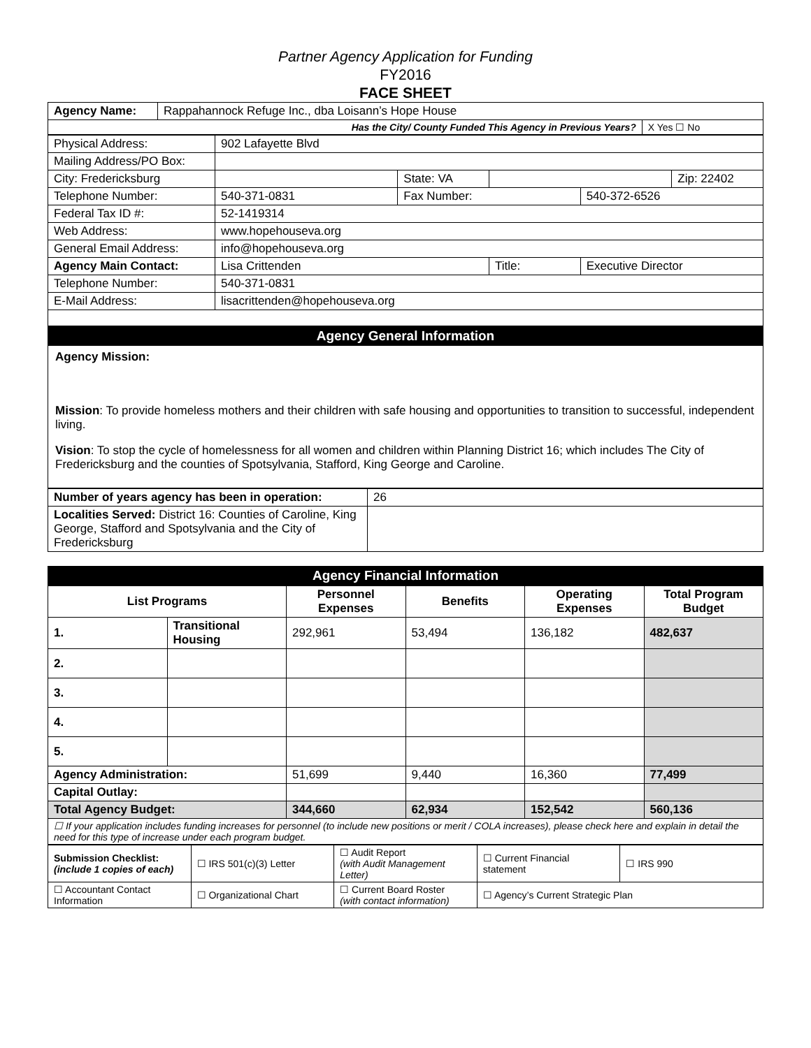Partner Agency Application for Funding
FY2016
FACE SHEET
| Agency Name: | Rappahannock Refuge Inc., dba Loisann’s Hope House | |
| Has the City/ County Funded This Agency in Previous Years? | | X Yes ☐ No |
| Physical Address: | 902 Lafayette Blvd | | | | |
| Mailing Address/PO Box: | | | | | |
| City: Fredericksburg | | State: VA | | | Zip: 22402 |
| Telephone Number: | 540-371-0831 | Fax Number: | | 540-372-6526 | |
| Federal Tax ID #: | 52-1419314 | | | | |
| Web Address: | www.hopehouseva.org | | | | |
| General Email Address: | info@hopehouseva.org | | | | |
| Agency Main Contact: | Lisa Crittenden | | Title: | Executive Director | |
| Telephone Number: | 540-371-0831 | | | | |
| E-Mail Address: | lisacrittenden@hopehouseva.org | | | | |
Agency General Information
Agency Mission:
Mission: To provide homeless mothers and their children with safe housing and opportunities to transition to successful, independent living.
Vision: To stop the cycle of homelessness for all women and children within Planning District 16; which includes The City of Fredericksburg and the counties of Spotsylvania, Stafford, King George and Caroline.
| Number of years agency has been in operation: | 26 |
| Localities Served: District 16: Counties of Caroline, King George, Stafford and Spotsylvania and the City of Fredericksburg | |
Agency Financial Information
| List Programs | | Personnel Expenses | Benefits | Operating Expenses | Total Program Budget |
| --- | --- | --- | --- | --- | --- |
| 1. | Transitional Housing | 292,961 | 53,494 | 136,182 | 482,637 |
| 2. | | | | | |
| 3. | | | | | |
| 4. | | | | | |
| 5. | | | | | |
| Agency Administration: | | 51,699 | 9,440 | 16,360 | 77,499 |
| Capital Outlay: | | | | | |
| Total Agency Budget: | | 344,660 | 62,934 | 152,542 | 560,136 |
| ☐ If your application includes funding increases for personnel (to include new positions or merit / COLA increases), please check here and explain in detail the need for this type of increase under each program budget. | | | | | |
| Submission Checklist: (include 1 copies of each) | ☐ IRS 501(c)(3) Letter | ☐ Audit Report (with Audit Management Letter) | ☐ Current Financial statement | ☐ IRS 990 |
| ☐ Accountant Contact Information | ☐ Organizational Chart | ☐ Current Board Roster (with contact information) | ☐ Agency’s Current Strategic Plan | |